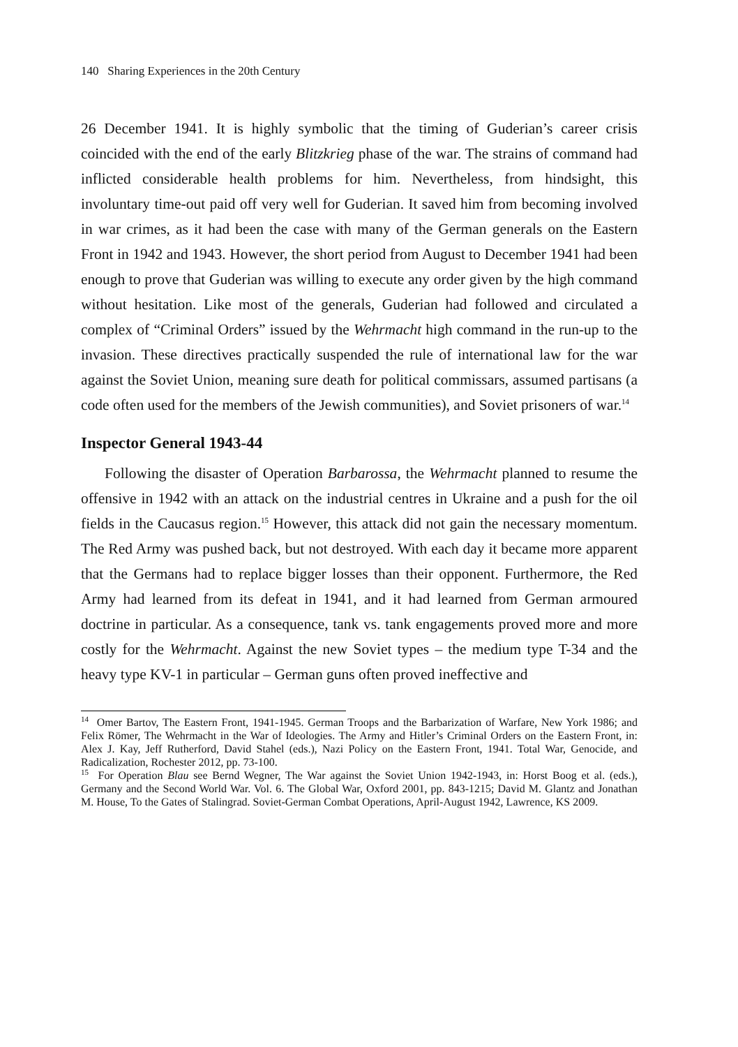140 Sharing Experiences in the 20th Century
26 December 1941. It is highly symbolic that the timing of Guderian’s career crisis coincided with the end of the early Blitzkrieg phase of the war. The strains of command had inflicted considerable health problems for him. Nevertheless, from hindsight, this involuntary time-out paid off very well for Guderian. It saved him from becoming involved in war crimes, as it had been the case with many of the German generals on the Eastern Front in 1942 and 1943. However, the short period from August to December 1941 had been enough to prove that Guderian was willing to execute any order given by the high command without hesitation. Like most of the generals, Guderian had followed and circulated a complex of “Criminal Orders” issued by the Wehrmacht high command in the run-up to the invasion. These directives practically suspended the rule of international law for the war against the Soviet Union, meaning sure death for political commissars, assumed partisans (a code often used for the members of the Jewish communities), and Soviet prisoners of war.<sup>14</sup>
Inspector General 1943-44
Following the disaster of Operation Barbarossa, the Wehrmacht planned to resume the offensive in 1942 with an attack on the industrial centres in Ukraine and a push for the oil fields in the Caucasus region.<sup>15</sup> However, this attack did not gain the necessary momentum. The Red Army was pushed back, but not destroyed. With each day it became more apparent that the Germans had to replace bigger losses than their opponent. Furthermore, the Red Army had learned from its defeat in 1941, and it had learned from German armoured doctrine in particular. As a consequence, tank vs. tank engagements proved more and more costly for the Wehrmacht. Against the new Soviet types – the medium type T-34 and the heavy type KV-1 in particular – German guns often proved ineffective and
<sup>14</sup> Omer Bartov, The Eastern Front, 1941-1945. German Troops and the Barbarization of Warfare, New York 1986; and Felix Römer, The Wehrmacht in the War of Ideologies. The Army and Hitler’s Criminal Orders on the Eastern Front, in: Alex J. Kay, Jeff Rutherford, David Stahel (eds.), Nazi Policy on the Eastern Front, 1941. Total War, Genocide, and Radicalization, Rochester 2012, pp. 73-100.
<sup>15</sup> For Operation Blau see Bernd Wegner, The War against the Soviet Union 1942-1943, in: Horst Boog et al. (eds.), Germany and the Second World War. Vol. 6. The Global War, Oxford 2001, pp. 843-1215; David M. Glantz and Jonathan M. House, To the Gates of Stalingrad. Soviet-German Combat Operations, April-August 1942, Lawrence, KS 2009.